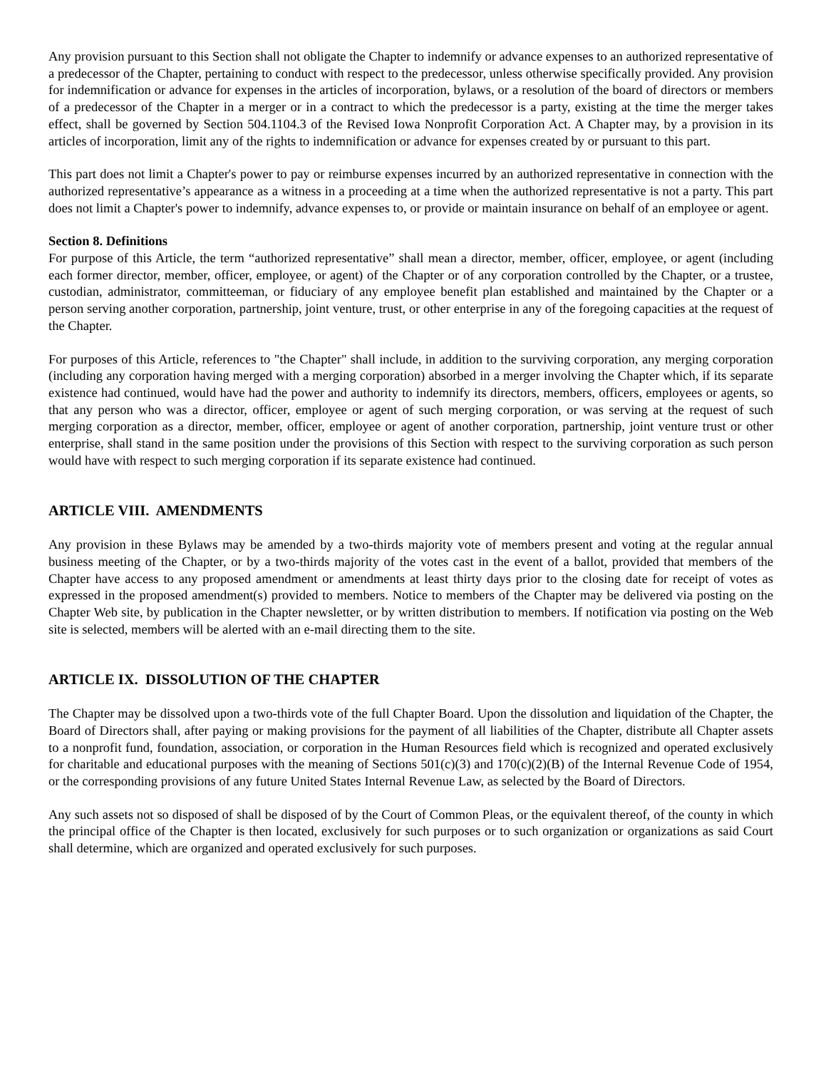Any provision pursuant to this Section shall not obligate the Chapter to indemnify or advance expenses to an authorized representative of a predecessor of the Chapter, pertaining to conduct with respect to the predecessor, unless otherwise specifically provided. Any provision for indemnification or advance for expenses in the articles of incorporation, bylaws, or a resolution of the board of directors or members of a predecessor of the Chapter in a merger or in a contract to which the predecessor is a party, existing at the time the merger takes effect, shall be governed by Section 504.1104.3 of the Revised Iowa Nonprofit Corporation Act. A Chapter may, by a provision in its articles of incorporation, limit any of the rights to indemnification or advance for expenses created by or pursuant to this part.
This part does not limit a Chapter's power to pay or reimburse expenses incurred by an authorized representative in connection with the authorized representative’s appearance as a witness in a proceeding at a time when the authorized representative is not a party. This part does not limit a Chapter's power to indemnify, advance expenses to, or provide or maintain insurance on behalf of an employee or agent.
Section 8. Definitions
For purpose of this Article, the term “authorized representative” shall mean a director, member, officer, employee, or agent (including each former director, member, officer, employee, or agent) of the Chapter or of any corporation controlled by the Chapter, or a trustee, custodian, administrator, committeeman, or fiduciary of any employee benefit plan established and maintained by the Chapter or a person serving another corporation, partnership, joint venture, trust, or other enterprise in any of the foregoing capacities at the request of the Chapter.
For purposes of this Article, references to "the Chapter" shall include, in addition to the surviving corporation, any merging corporation (including any corporation having merged with a merging corporation) absorbed in a merger involving the Chapter which, if its separate existence had continued, would have had the power and authority to indemnify its directors, members, officers, employees or agents, so that any person who was a director, officer, employee or agent of such merging corporation, or was serving at the request of such merging corporation as a director, member, officer, employee or agent of another corporation, partnership, joint venture trust or other enterprise, shall stand in the same position under the provisions of this Section with respect to the surviving corporation as such person would have with respect to such merging corporation if its separate existence had continued.
ARTICLE VIII. AMENDMENTS
Any provision in these Bylaws may be amended by a two-thirds majority vote of members present and voting at the regular annual business meeting of the Chapter, or by a two-thirds majority of the votes cast in the event of a ballot, provided that members of the Chapter have access to any proposed amendment or amendments at least thirty days prior to the closing date for receipt of votes as expressed in the proposed amendment(s) provided to members. Notice to members of the Chapter may be delivered via posting on the Chapter Web site, by publication in the Chapter newsletter, or by written distribution to members. If notification via posting on the Web site is selected, members will be alerted with an e-mail directing them to the site.
ARTICLE IX. DISSOLUTION OF THE CHAPTER
The Chapter may be dissolved upon a two-thirds vote of the full Chapter Board. Upon the dissolution and liquidation of the Chapter, the Board of Directors shall, after paying or making provisions for the payment of all liabilities of the Chapter, distribute all Chapter assets to a nonprofit fund, foundation, association, or corporation in the Human Resources field which is recognized and operated exclusively for charitable and educational purposes with the meaning of Sections 501(c)(3) and 170(c)(2)(B) of the Internal Revenue Code of 1954, or the corresponding provisions of any future United States Internal Revenue Law, as selected by the Board of Directors.
Any such assets not so disposed of shall be disposed of by the Court of Common Pleas, or the equivalent thereof, of the county in which the principal office of the Chapter is then located, exclusively for such purposes or to such organization or organizations as said Court shall determine, which are organized and operated exclusively for such purposes.